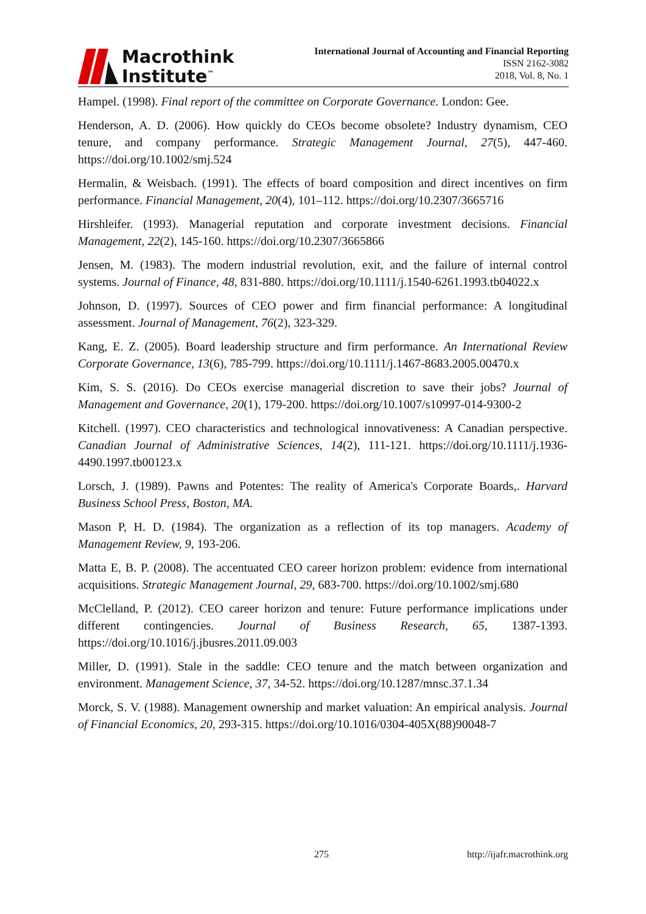Macrothink
Institute<sup>™</sup>
International Journal of Accounting and Financial Reporting
ISSN 2162-3082
2018, Vol. 8, No. 1
Hampel. (1998). Final report of the committee on Corporate Governance. London: Gee.
Henderson, A. D. (2006). How quickly do CEOs become obsolete? Industry dynamism, CEO tenure, and company performance. Strategic Management Journal, 27(5), 447-460. https://doi.org/10.1002/smj.524
Hermalin, & Weisbach. (1991). The effects of board composition and direct incentives on firm performance. Financial Management, 20(4), 101–112. https://doi.org/10.2307/3665716
Hirshleifer. (1993). Managerial reputation and corporate investment decisions. Financial Management, 22(2), 145-160. https://doi.org/10.2307/3665866
Jensen, M. (1983). The modern industrial revolution, exit, and the failure of internal control systems. Journal of Finance, 48, 831-880. https://doi.org/10.1111/j.1540-6261.1993.tb04022.x
Johnson, D. (1997). Sources of CEO power and firm financial performance: A longitudinal assessment. Journal of Management, 76(2), 323-329.
Kang, E. Z. (2005). Board leadership structure and firm performance. An International Review Corporate Governance, 13(6), 785-799. https://doi.org/10.1111/j.1467-8683.2005.00470.x
Kim, S. S. (2016). Do CEOs exercise managerial discretion to save their jobs? Journal of Management and Governance, 20(1), 179-200. https://doi.org/10.1007/s10997-014-9300-2
Kitchell. (1997). CEO characteristics and technological innovativeness: A Canadian perspective. Canadian Journal of Administrative Sciences, 14(2), 111-121. https://doi.org/10.1111/j.1936-4490.1997.tb00123.x
Lorsch, J. (1989). Pawns and Potentes: The reality of America's Corporate Boards,. Harvard Business School Press, Boston, MA.
Mason P, H. D. (1984). The organization as a reflection of its top managers. Academy of Management Review, 9, 193-206.
Matta E, B. P. (2008). The accentuated CEO career horizon problem: evidence from international acquisitions. Strategic Management Journal, 29, 683-700. https://doi.org/10.1002/smj.680
McClelland, P. (2012). CEO career horizon and tenure: Future performance implications under different contingencies. Journal of Business Research, 65, 1387-1393. https://doi.org/10.1016/j.jbusres.2011.09.003
Miller, D. (1991). Stale in the saddle: CEO tenure and the match between organization and environment. Management Science, 37, 34-52. https://doi.org/10.1287/mnsc.37.1.34
Morck, S. V. (1988). Management ownership and market valuation: An empirical analysis. Journal of Financial Economics, 20, 293-315. https://doi.org/10.1016/0304-405X(88)90048-7
275 http://ijafr.macrothink.org